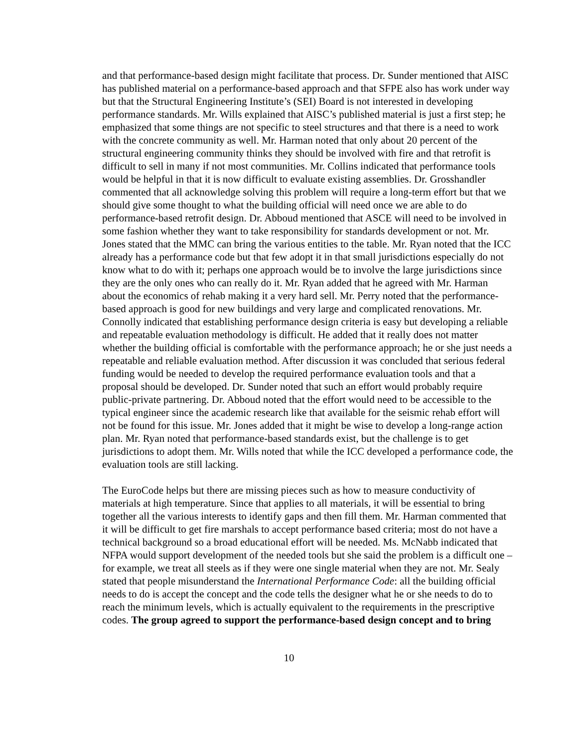and that performance-based design might facilitate that process. Dr. Sunder mentioned that AISC has published material on a performance-based approach and that SFPE also has work under way but that the Structural Engineering Institute’s (SEI) Board is not interested in developing performance standards. Mr. Wills explained that AISC’s published material is just a first step; he emphasized that some things are not specific to steel structures and that there is a need to work with the concrete community as well. Mr. Harman noted that only about 20 percent of the structural engineering community thinks they should be involved with fire and that retrofit is difficult to sell in many if not most communities. Mr. Collins indicated that performance tools would be helpful in that it is now difficult to evaluate existing assemblies. Dr. Grosshandler commented that all acknowledge solving this problem will require a long-term effort but that we should give some thought to what the building official will need once we are able to do performance-based retrofit design. Dr. Abboud mentioned that ASCE will need to be involved in some fashion whether they want to take responsibility for standards development or not. Mr. Jones stated that the MMC can bring the various entities to the table. Mr. Ryan noted that the ICC already has a performance code but that few adopt it in that small jurisdictions especially do not know what to do with it; perhaps one approach would be to involve the large jurisdictions since they are the only ones who can really do it. Mr. Ryan added that he agreed with Mr. Harman about the economics of rehab making it a very hard sell. Mr. Perry noted that the performance-based approach is good for new buildings and very large and complicated renovations. Mr. Connolly indicated that establishing performance design criteria is easy but developing a reliable and repeatable evaluation methodology is difficult. He added that it really does not matter whether the building official is comfortable with the performance approach; he or she just needs a repeatable and reliable evaluation method. After discussion it was concluded that serious federal funding would be needed to develop the required performance evaluation tools and that a proposal should be developed. Dr. Sunder noted that such an effort would probably require public-private partnering. Dr. Abboud noted that the effort would need to be accessible to the typical engineer since the academic research like that available for the seismic rehab effort will not be found for this issue. Mr. Jones added that it might be wise to develop a long-range action plan. Mr. Ryan noted that performance-based standards exist, but the challenge is to get jurisdictions to adopt them. Mr. Wills noted that while the ICC developed a performance code, the evaluation tools are still lacking.
The EuroCode helps but there are missing pieces such as how to measure conductivity of materials at high temperature. Since that applies to all materials, it will be essential to bring together all the various interests to identify gaps and then fill them. Mr. Harman commented that it will be difficult to get fire marshals to accept performance based criteria; most do not have a technical background so a broad educational effort will be needed. Ms. McNabb indicated that NFPA would support development of the needed tools but she said the problem is a difficult one – for example, we treat all steels as if they were one single material when they are not. Mr. Sealy stated that people misunderstand the International Performance Code: all the building official needs to do is accept the concept and the code tells the designer what he or she needs to do to reach the minimum levels, which is actually equivalent to the requirements in the prescriptive codes. The group agreed to support the performance-based design concept and to bring
10